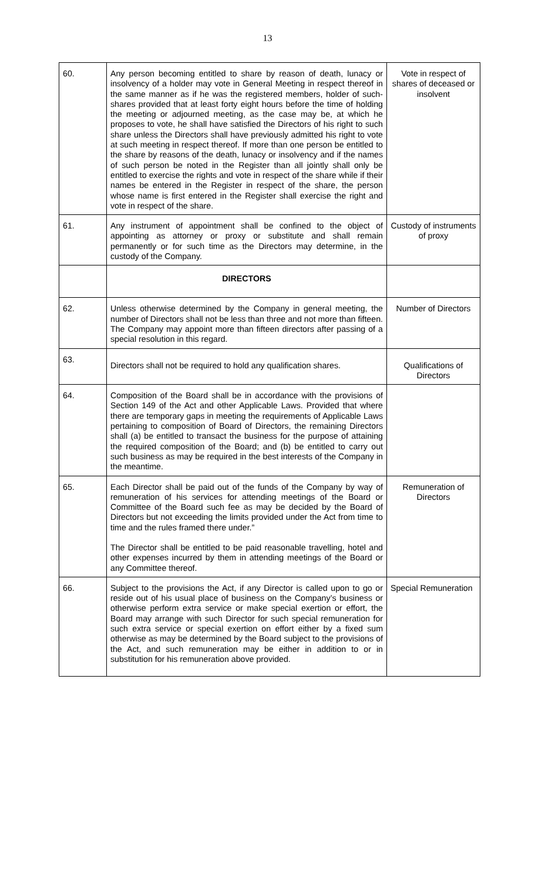13
| 60. | Any person becoming entitled to share by reason of death, lunacy or insolvency of a holder may vote in General Meeting in respect thereof in the same manner as if he was the registered members, holder of such-shares provided that at least forty eight hours before the time of holding the meeting or adjourned meeting, as the case may be, at which he proposes to vote, he shall have satisfied the Directors of his right to such share unless the Directors shall have previously admitted his right to vote at such meeting in respect thereof. If more than one person be entitled to the share by reasons of the death, lunacy or insolvency and if the names of such person be noted in the Register than all jointly shall only be entitled to exercise the rights and vote in respect of the share while if their names be entered in the Register in respect of the share, the person whose name is first entered in the Register shall exercise the right and vote in respect of the share. | Vote in respect of shares of deceased or insolvent |
| 61. | Any instrument of appointment shall be confined to the object of appointing as attorney or proxy or substitute and shall remain permanently or for such time as the Directors may determine, in the custody of the Company. | Custody of instruments of proxy |
| | DIRECTORS | |
| 62. | Unless otherwise determined by the Company in general meeting, the number of Directors shall not be less than three and not more than fifteen. The Company may appoint more than fifteen directors after passing of a special resolution in this regard. | Number of Directors |
| 63. | Directors shall not be required to hold any qualification shares. | Qualifications of Directors |
| 64. | Composition of the Board shall be in accordance with the provisions of Section 149 of the Act and other Applicable Laws. Provided that where there are temporary gaps in meeting the requirements of Applicable Laws pertaining to composition of Board of Directors, the remaining Directors shall (a) be entitled to transact the business for the purpose of attaining the required composition of the Board; and (b) be entitled to carry out such business as may be required in the best interests of the Company in the meantime. | |
| 65. | Each Director shall be paid out of the funds of the Company by way of remuneration of his services for attending meetings of the Board or Committee of the Board such fee as may be decided by the Board of Directors but not exceeding the limits provided under the Act from time to time and the rules framed there under.” The Director shall be entitled to be paid reasonable travelling, hotel and other expenses incurred by them in attending meetings of the Board or any Committee thereof. | Remuneration of Directors |
| 66. | Subject to the provisions the Act, if any Director is called upon to go or reside out of his usual place of business on the Company’s business or otherwise perform extra service or make special exertion or effort, the Board may arrange with such Director for such special remuneration for such extra service or special exertion on effort either by a fixed sum otherwise as may be determined by the Board subject to the provisions of the Act, and such remuneration may be either in addition to or in substitution for his remuneration above provided. | Special Remuneration |